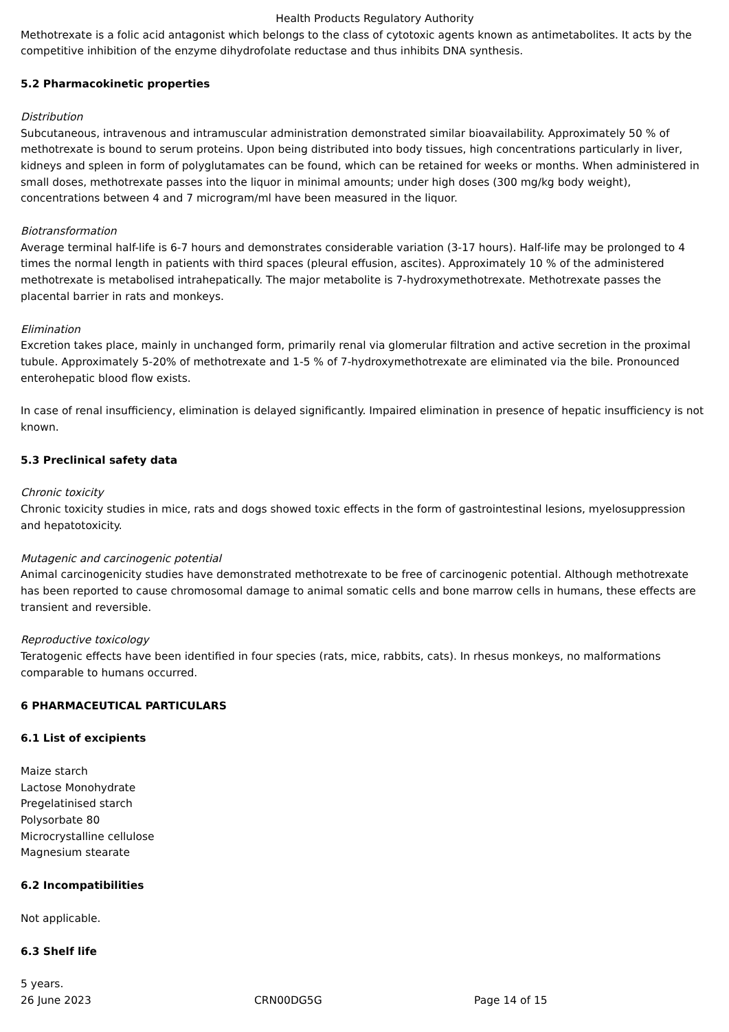Health Products Regulatory Authority
Methotrexate is a folic acid antagonist which belongs to the class of cytotoxic agents known as antimetabolites. It acts by the competitive inhibition of the enzyme dihydrofolate reductase and thus inhibits DNA synthesis.
5.2 Pharmacokinetic properties
Distribution
Subcutaneous, intravenous and intramuscular administration demonstrated similar bioavailability. Approximately 50 % of methotrexate is bound to serum proteins. Upon being distributed into body tissues, high concentrations particularly in liver, kidneys and spleen in form of polyglutamates can be found, which can be retained for weeks or months. When administered in small doses, methotrexate passes into the liquor in minimal amounts; under high doses (300 mg/kg body weight), concentrations between 4 and 7 microgram/ml have been measured in the liquor.
Biotransformation
Average terminal half-life is 6-7 hours and demonstrates considerable variation (3-17 hours). Half-life may be prolonged to 4 times the normal length in patients with third spaces (pleural effusion, ascites). Approximately 10 % of the administered methotrexate is metabolised intrahepatically. The major metabolite is 7-hydroxymethotrexate. Methotrexate passes the placental barrier in rats and monkeys.
Elimination
Excretion takes place, mainly in unchanged form, primarily renal via glomerular filtration and active secretion in the proximal tubule. Approximately 5-20% of methotrexate and 1-5 % of 7-hydroxymethotrexate are eliminated via the bile. Pronounced enterohepatic blood flow exists.
In case of renal insufficiency, elimination is delayed significantly. Impaired elimination in presence of hepatic insufficiency is not known.
5.3 Preclinical safety data
Chronic toxicity
Chronic toxicity studies in mice, rats and dogs showed toxic effects in the form of gastrointestinal lesions, myelosuppression and hepatotoxicity.
Mutagenic and carcinogenic potential
Animal carcinogenicity studies have demonstrated methotrexate to be free of carcinogenic potential. Although methotrexate has been reported to cause chromosomal damage to animal somatic cells and bone marrow cells in humans, these effects are transient and reversible.
Reproductive toxicology
Teratogenic effects have been identified in four species (rats, mice, rabbits, cats). In rhesus monkeys, no malformations comparable to humans occurred.
6 PHARMACEUTICAL PARTICULARS
6.1 List of excipients
Maize starch
Lactose Monohydrate
Pregelatinised starch
Polysorbate 80
Microcrystalline cellulose
Magnesium stearate
6.2 Incompatibilities
Not applicable.
6.3 Shelf life
5 years.
26 June 2023 CRN00DG5G Page 14 of 15